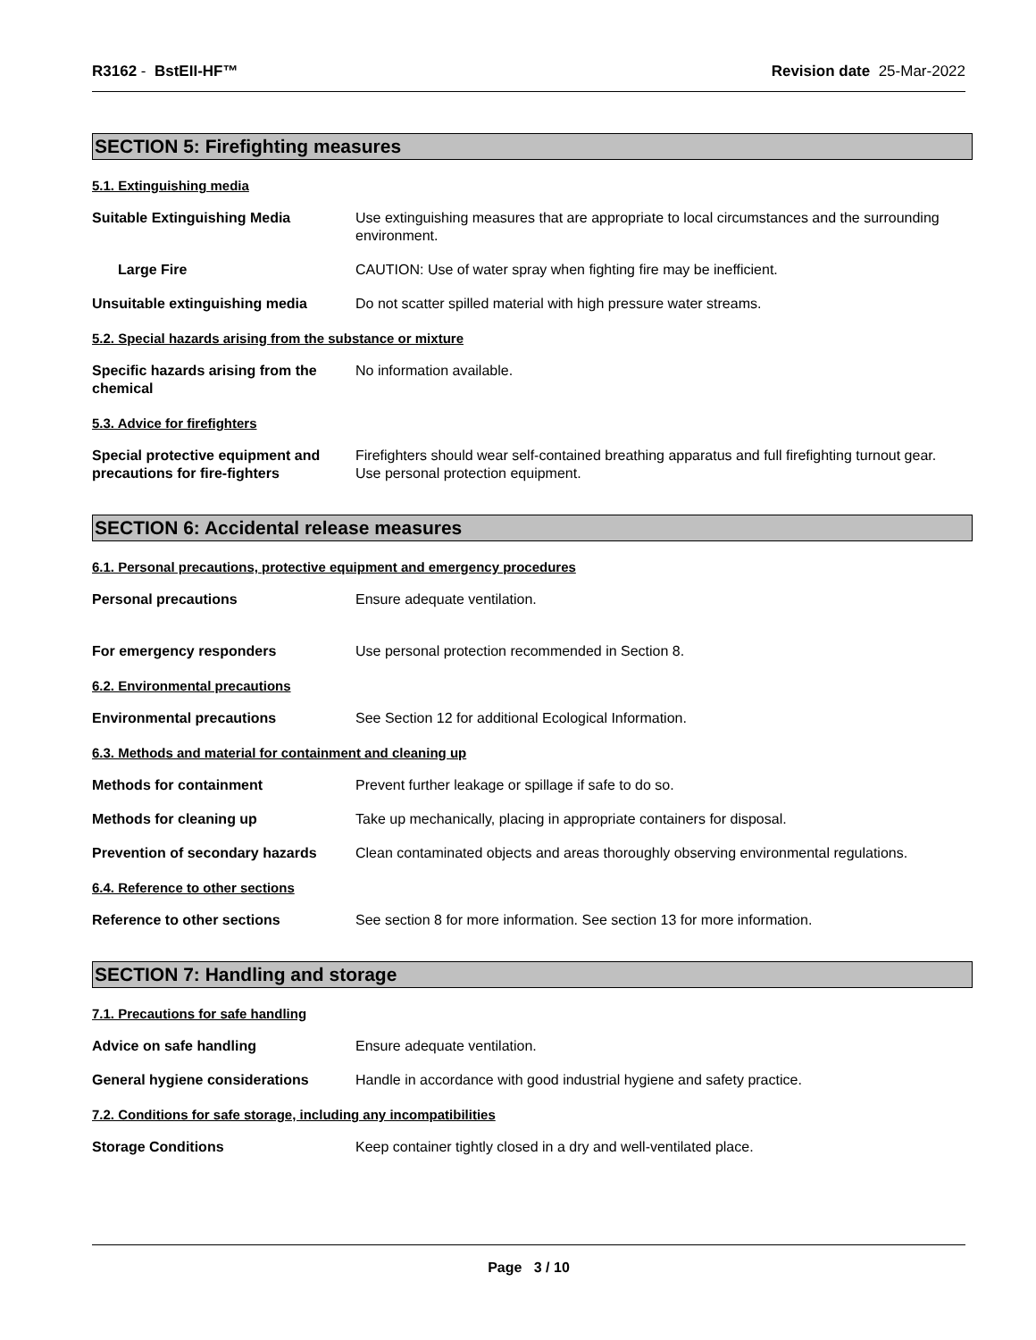R3162 - BstEII-HF™ Revision date 25-Mar-2022
SECTION 5: Firefighting measures
5.1. Extinguishing media
Suitable Extinguishing Media Use extinguishing measures that are appropriate to local circumstances and the surrounding environment.
Large Fire CAUTION: Use of water spray when fighting fire may be inefficient.
Unsuitable extinguishing media Do not scatter spilled material with high pressure water streams.
5.2. Special hazards arising from the substance or mixture
Specific hazards arising from the chemical
No information available.
5.3. Advice for firefighters
Special protective equipment and precautions for fire-fighters
Firefighters should wear self-contained breathing apparatus and full firefighting turnout gear. Use personal protection equipment.
SECTION 6: Accidental release measures
6.1. Personal precautions, protective equipment and emergency procedures
Personal precautions Ensure adequate ventilation.
For emergency responders Use personal protection recommended in Section 8.
6.2. Environmental precautions
Environmental precautions See Section 12 for additional Ecological Information.
6.3. Methods and material for containment and cleaning up
Methods for containment Prevent further leakage or spillage if safe to do so.
Methods for cleaning up Take up mechanically, placing in appropriate containers for disposal.
Prevention of secondary hazards
Clean contaminated objects and areas thoroughly observing environmental regulations.
6.4. Reference to other sections
Reference to other sections See section 8 for more information. See section 13 for more information.
SECTION 7: Handling and storage
7.1. Precautions for safe handling
Advice on safe handling Ensure adequate ventilation.
General hygiene considerations Handle in accordance with good industrial hygiene and safety practice.
7.2. Conditions for safe storage, including any incompatibilities
Storage Conditions Keep container tightly closed in a dry and well-ventilated place.
Page 3 / 10